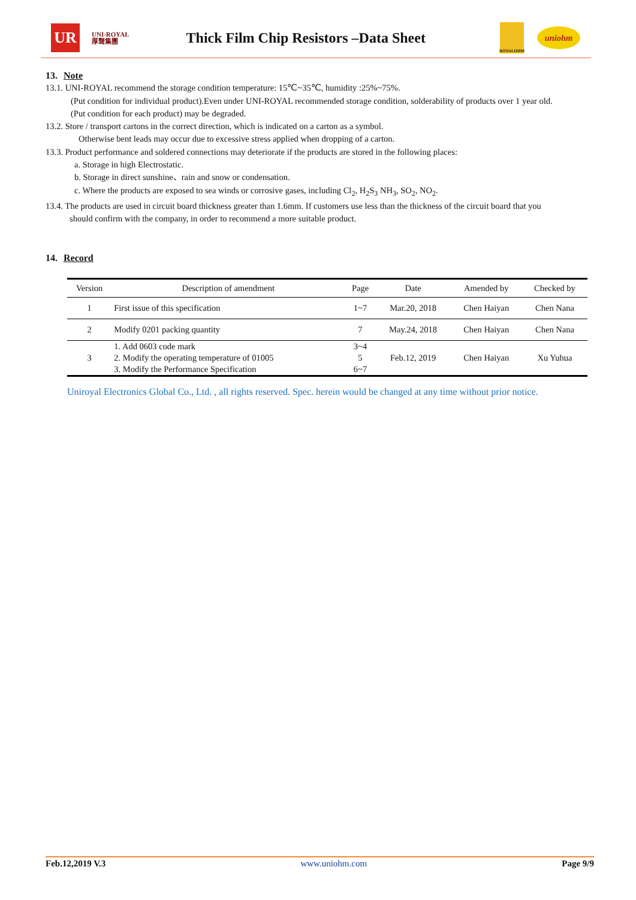UR
UNI-ROYAL
厚聲集團
Thick Film Chip Resistors –Data Sheet
ROYALOHM
uniohm
13. Note
13.1. UNI-ROYAL recommend the storage condition temperature: 15℃~35℃, humidity :25%~75%.
(Put condition for individual product).Even under UNI-ROYAL recommended storage condition, solderability of products over 1 year old.
(Put condition for each product) may be degraded.
13.2. Store / transport cartons in the correct direction, which is indicated on a carton as a symbol.
Otherwise bent leads may occur due to excessive stress applied when dropping of a carton.
13.3. Product performance and soldered connections may deteriorate if the products are stored in the following places:
a. Storage in high Electrostatic.
b. Storage in direct sunshine、rain and snow or condensation.
c. Where the products are exposed to sea winds or corrosive gases, including Cl<sub>2</sub>, H<sub>2</sub>S<sub>3</sub> NH<sub>3</sub>, SO<sub>2</sub>, NO<sub>2</sub>.
13.4. The products are used in circuit board thickness greater than 1.6mm. If customers use less than the thickness of the circuit board that you
should confirm with the company, in order to recommend a more suitable product.
14. Record
| Version | Description of amendment | Page | Date | Amended by | Checked by |
| --- | --- | --- | --- | --- | --- |
| 1 | First issue of this specification | 1~7 | Mar.20, 2018 | Chen Haiyan | Chen Nana |
| 2 | Modify 0201 packing quantity | 7 | May.24, 2018 | Chen Haiyan | Chen Nana |
| 3 | 1. Add 0603 code mark 2. Modify the operating temperature of 01005 3. Modify the Performance Specification | 3~4 5 6~7 | Feb.12, 2019 | Chen Haiyan | Xu Yuhua |
Uniroyal Electronics Global Co., Ltd. , all rights reserved. Spec. herein would be changed at any time without prior notice.
Feb.12,2019 V.3 www.uniohm.com Page 9/9